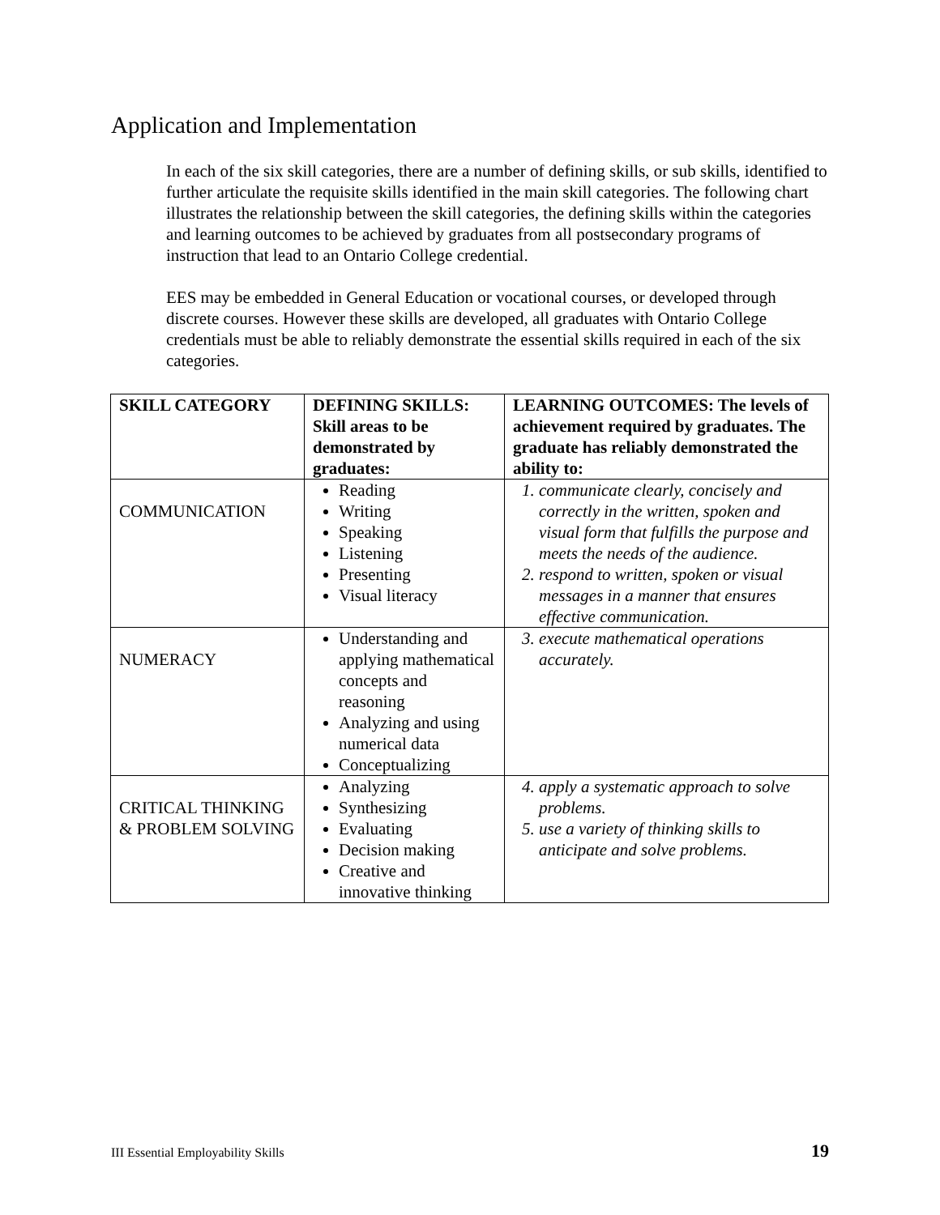Application and Implementation
In each of the six skill categories, there are a number of defining skills, or sub skills, identified to further articulate the requisite skills identified in the main skill categories. The following chart illustrates the relationship between the skill categories, the defining skills within the categories and learning outcomes to be achieved by graduates from all postsecondary programs of instruction that lead to an Ontario College credential.
EES may be embedded in General Education or vocational courses, or developed through discrete courses. However these skills are developed, all graduates with Ontario College credentials must be able to reliably demonstrate the essential skills required in each of the six categories.
| SKILL CATEGORY | DEFINING SKILLS: Skill areas to be demonstrated by graduates: | LEARNING OUTCOMES: The levels of achievement required by graduates. The graduate has reliably demonstrated the ability to: |
| --- | --- | --- |
| COMMUNICATION | Reading Writing Speaking Listening Presenting Visual literacy | 1. communicate clearly, concisely and correctly in the written, spoken and visual form that fulfills the purpose and meets the needs of the audience. 2. respond to written, spoken or visual messages in a manner that ensures effective communication. |
| NUMERACY | Understanding and applying mathematical concepts and reasoning Analyzing and using numerical data Conceptualizing | 3. execute mathematical operations accurately. |
| CRITICAL THINKING & PROBLEM SOLVING | Analyzing Synthesizing Evaluating Decision making Creative and innovative thinking | 4. apply a systematic approach to solve problems. 5. use a variety of thinking skills to anticipate and solve problems. |
III Essential Employability Skills 19